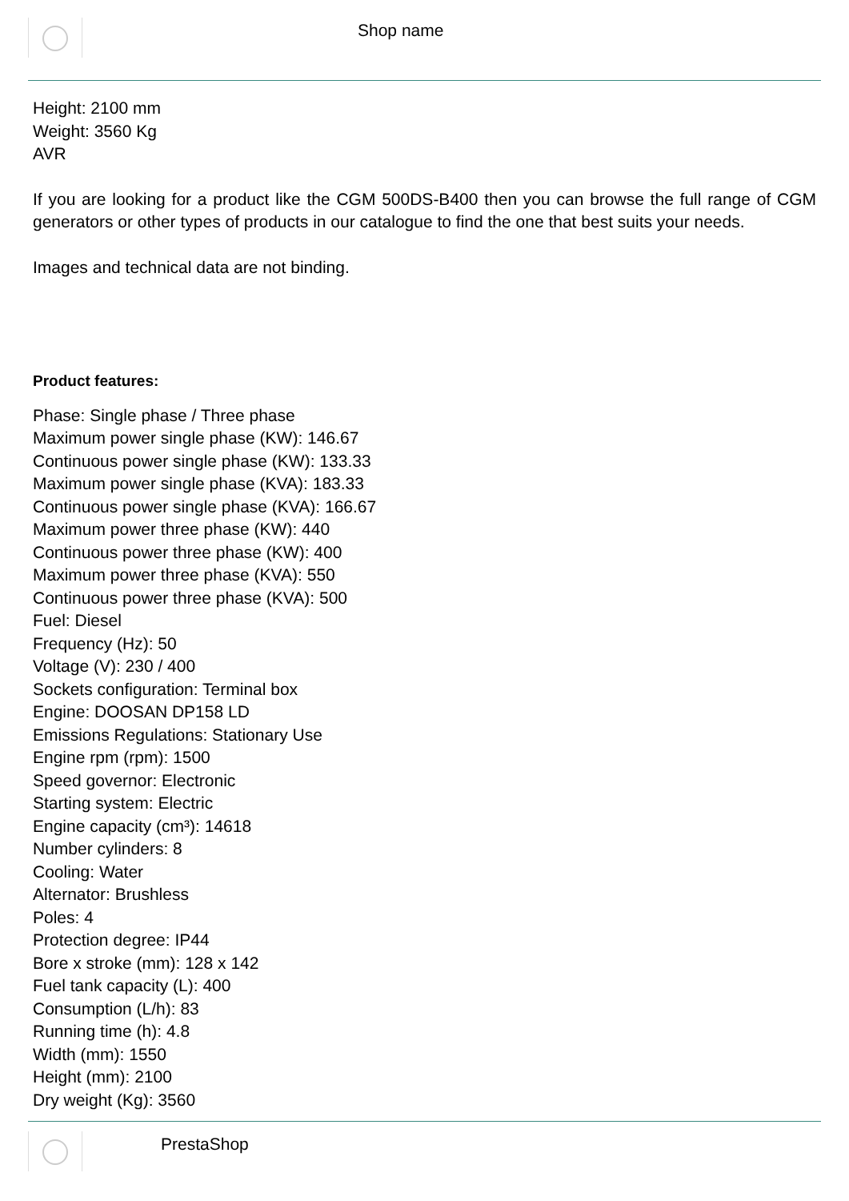Shop name
Height: 2100 mm
Weight: 3560 Kg
AVR
If you are looking for a product like the CGM 500DS-B400 then you can browse the full range of CGM generators or other types of products in our catalogue to find the one that best suits your needs.
Images and technical data are not binding.
Product features:
Phase: Single phase / Three phase
Maximum power single phase (KW): 146.67
Continuous power single phase (KW): 133.33
Maximum power single phase (KVA): 183.33
Continuous power single phase (KVA): 166.67
Maximum power three phase (KW): 440
Continuous power three phase (KW): 400
Maximum power three phase (KVA): 550
Continuous power three phase (KVA): 500
Fuel: Diesel
Frequency (Hz): 50
Voltage (V): 230 / 400
Sockets configuration: Terminal box
Engine: DOOSAN DP158 LD
Emissions Regulations: Stationary Use
Engine rpm (rpm): 1500
Speed governor: Electronic
Starting system: Electric
Engine capacity (cm³): 14618
Number cylinders: 8
Cooling: Water
Alternator: Brushless
Poles: 4
Protection degree: IP44
Bore x stroke (mm): 128 x 142
Fuel tank capacity (L): 400
Consumption (L/h): 83
Running time (h): 4.8
Width (mm): 1550
Height (mm): 2100
Dry weight (Kg): 3560
PrestaShop